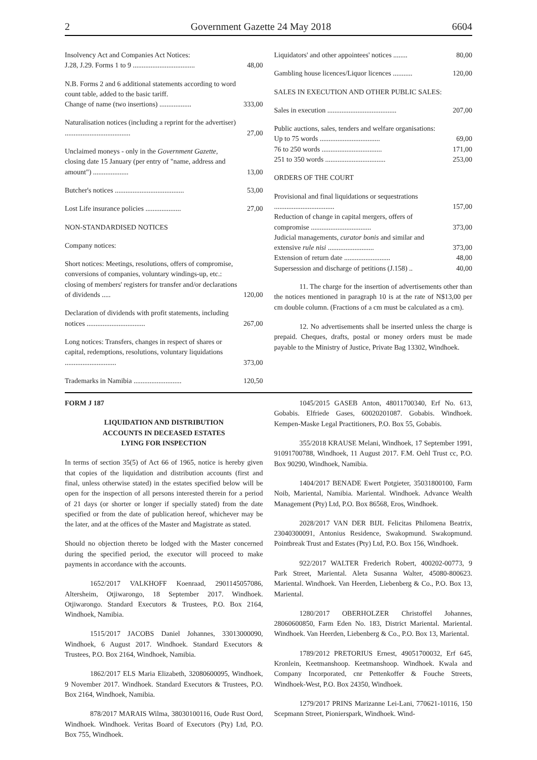2 Government Gazette 24 May 2018 6604
| Insolvency Act and Companies Act Notices: J.28, J.29. Forms 1 to 9 ................................... | 48,00 |
| N.B. Forms 2 and 6 additional statements according to word count table, added to the basic tariff. Change of name (two insertions) .................. | 333,00 |
| Naturalisation notices (including a reprint for the advertiser) ..................................... | 27,00 |
| Unclaimed moneys - only in the Government Gazette, closing date 15 January (per entry of "name, address and amount") .................... | 13,00 |
| Butcher's notices ....................................... | 53,00 |
| Lost Life insurance policies .................... | 27,00 |
| NON-STANDARDISED NOTICES | |
| Company notices: | |
| Short notices: Meetings, resolutions, offers of compromise, conversions of companies, voluntary windings-up, etc.: closing of members' registers for transfer and/or declarations of dividends ..... | 120,00 |
| Declaration of dividends with profit statements, including notices ................................. | 267,00 |
| Long notices: Transfers, changes in respect of shares or capital, redemptions, resolutions, voluntary liquidations ............................. | 373,00 |
| Trademarks in Namibia ........................... | 120,50 |
| Liquidators' and other appointees' notices ........ | 80,00 |
| Gambling house licences/Liquor licences ........... | 120,00 |
| SALES IN EXECUTION AND OTHER PUBLIC SALES: | |
| Sales in execution ....................................... | 207,00 |
| Public auctions, sales, tenders and welfare organisations: Up to 75 words .................................. 76 to 250 words .................................. 251 to 350 words .................................. | 69,00 171,00 253,00 |
| ORDERS OF THE COURT | |
| Provisional and final liquidations or sequestrations .................................. Reduction of change in capital mergers, offers of compromise .................................. Judicial managements, curator bonis and similar and extensive rule nisi .......................... Extension of return date .......................... Supersession and discharge of petitions (J.158) .. | 157,00 373,00 373,00 48,00 40,00 |
11. The charge for the insertion of advertisements other than the notices mentioned in paragraph 10 is at the rate of N$13,00 per cm double column. (Fractions of a cm must be calculated as a cm).
12. No advertisements shall be inserted unless the charge is prepaid. Cheques, drafts, postal or money orders must be made payable to the Ministry of Justice, Private Bag 13302, Windhoek.
FORM J 187
LIQUIDATION AND DISTRIBUTION
ACCOUNTS IN DECEASED ESTATES
LYING FOR INSPECTION
In terms of section 35(5) of Act 66 of 1965, notice is hereby given that copies of the liquidation and distribution accounts (first and final, unless otherwise stated) in the estates specified below will be open for the inspection of all persons interested therein for a period of 21 days (or shorter or longer if specially stated) from the date specified or from the date of publication hereof, whichever may be the later, and at the offices of the Master and Magistrate as stated.
Should no objection thereto be lodged with the Master concerned during the specified period, the executor will proceed to make payments in accordance with the accounts.
1652/2017 VALKHOFF Koenraad, 2901145057086, Altersheim, Otjiwarongo, 18 September 2017. Windhoek. Otjiwarongo. Standard Executors & Trustees, P.O. Box 2164, Windhoek, Namibia.
1515/2017 JACOBS Daniel Johannes, 33013000090, Windhoek, 6 August 2017. Windhoek. Standard Executors & Trustees, P.O. Box 2164, Windhoek, Namibia.
1862/2017 ELS Maria Elizabeth, 32080600095, Windhoek, 9 November 2017. Windhoek. Standard Executors & Trustees, P.O. Box 2164, Windhoek, Namibia.
878/2017 MARAIS Wilma, 38030100116, Oude Rust Oord, Windhoek. Windhoek. Veritas Board of Executors (Pty) Ltd, P.O. Box 755, Windhoek.
1045/2015 GASEB Anton, 48011700340, Erf No. 613, Gobabis. Elfriede Gases, 60020201087. Gobabis. Windhoek. Kempen-Maske Legal Practitioners, P.O. Box 55, Gobabis.
355/2018 KRAUSE Melani, Windhoek, 17 September 1991, 91091700788, Windhoek, 11 August 2017. F.M. Oehl Trust cc, P.O. Box 90290, Windhoek, Namibia.
1404/2017 BENADE Ewert Potgieter, 35031800100, Farm Noib, Mariental, Namibia. Mariental. Windhoek. Advance Wealth Management (Pty) Ltd, P.O. Box 86568, Eros, Windhoek.
2028/2017 VAN DER BIJL Felicitas Philomena Beatrix, 23040300091, Antonius Residence, Swakopmund. Swakopmund. Pointbreak Trust and Estates (Pty) Ltd, P.O. Box 156, Windhoek.
922/2017 WALTER Frederich Robert, 400202-00773, 9 Park Street, Mariental. Aleta Susanna Walter, 45080-800623. Mariental. Windhoek. Van Heerden, Liebenberg & Co., P.O. Box 13, Mariental.
1280/2017 OBERHOLZER Christoffel Johannes, 28060600850, Farm Eden No. 183, District Mariental. Mariental. Windhoek. Van Heerden, Liebenberg & Co., P.O. Box 13, Mariental.
1789/2012 PRETORIUS Ernest, 49051700032, Erf 645, Kronlein, Keetmanshoop. Keetmanshoop. Windhoek. Kwala and Company Incorporated, cnr Pettenkoffer & Fouche Streets, Windhoek-West, P.O. Box 24350, Windhoek.
1279/2017 PRINS Marizanne Lei-Lani, 770621-10116, 150 Scepmann Street, Pionierspark, Windhoek. Wind-